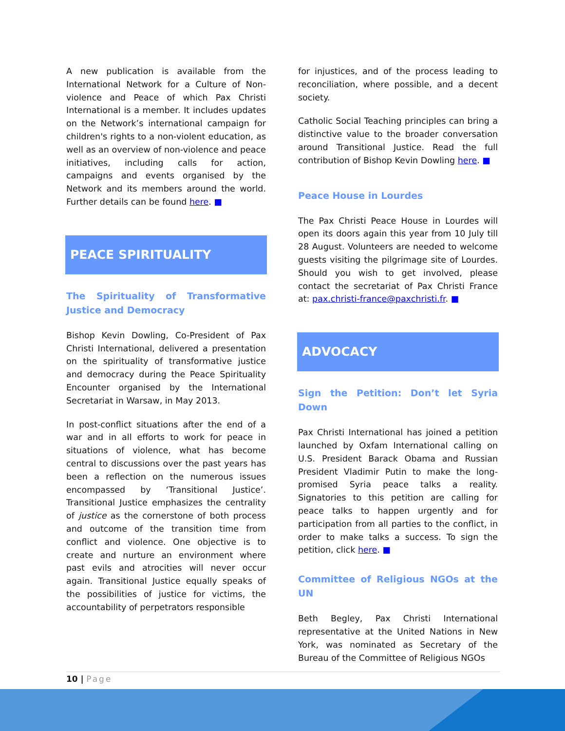A new publication is available from the International Network for a Culture of Non-violence and Peace of which Pax Christi International is a member. It includes updates on the Network’s international campaign for children's rights to a non-violent education, as well as an overview of non-violence and peace initiatives, including calls for action, campaigns and events organised by the Network and its members around the world. Further details can be found here. ■
PEACE SPIRITUALITY
The Spirituality of Transformative Justice and Democracy
Bishop Kevin Dowling, Co-President of Pax Christi International, delivered a presentation on the spirituality of transformative justice and democracy during the Peace Spirituality Encounter organised by the International Secretariat in Warsaw, in May 2013.
In post-conflict situations after the end of a war and in all efforts to work for peace in situations of violence, what has become central to discussions over the past years has been a reflection on the numerous issues encompassed by ‘Transitional Justice’. Transitional Justice emphasizes the centrality of justice as the cornerstone of both process and outcome of the transition time from conflict and violence. One objective is to create and nurture an environment where past evils and atrocities will never occur again. Transitional Justice equally speaks of the possibilities of justice for victims, the accountability of perpetrators responsible
for injustices, and of the process leading to reconciliation, where possible, and a decent society.
Catholic Social Teaching principles can bring a distinctive value to the broader conversation around Transitional Justice. Read the full contribution of Bishop Kevin Dowling here. ■
Peace House in Lourdes
The Pax Christi Peace House in Lourdes will open its doors again this year from 10 July till 28 August. Volunteers are needed to welcome guests visiting the pilgrimage site of Lourdes. Should you wish to get involved, please contact the secretariat of Pax Christi France at: pax.christi-france@paxchristi.fr. ■
ADVOCACY
Sign the Petition: Don’t let Syria Down
Pax Christi International has joined a petition launched by Oxfam International calling on U.S. President Barack Obama and Russian President Vladimir Putin to make the long-promised Syria peace talks a reality. Signatories to this petition are calling for peace talks to happen urgently and for participation from all parties to the conflict, in order to make talks a success. To sign the petition, click here. ■
Committee of Religious NGOs at the UN
Beth Begley, Pax Christi International representative at the United Nations in New York, was nominated as Secretary of the Bureau of the Committee of Religious NGOs
10 | Page